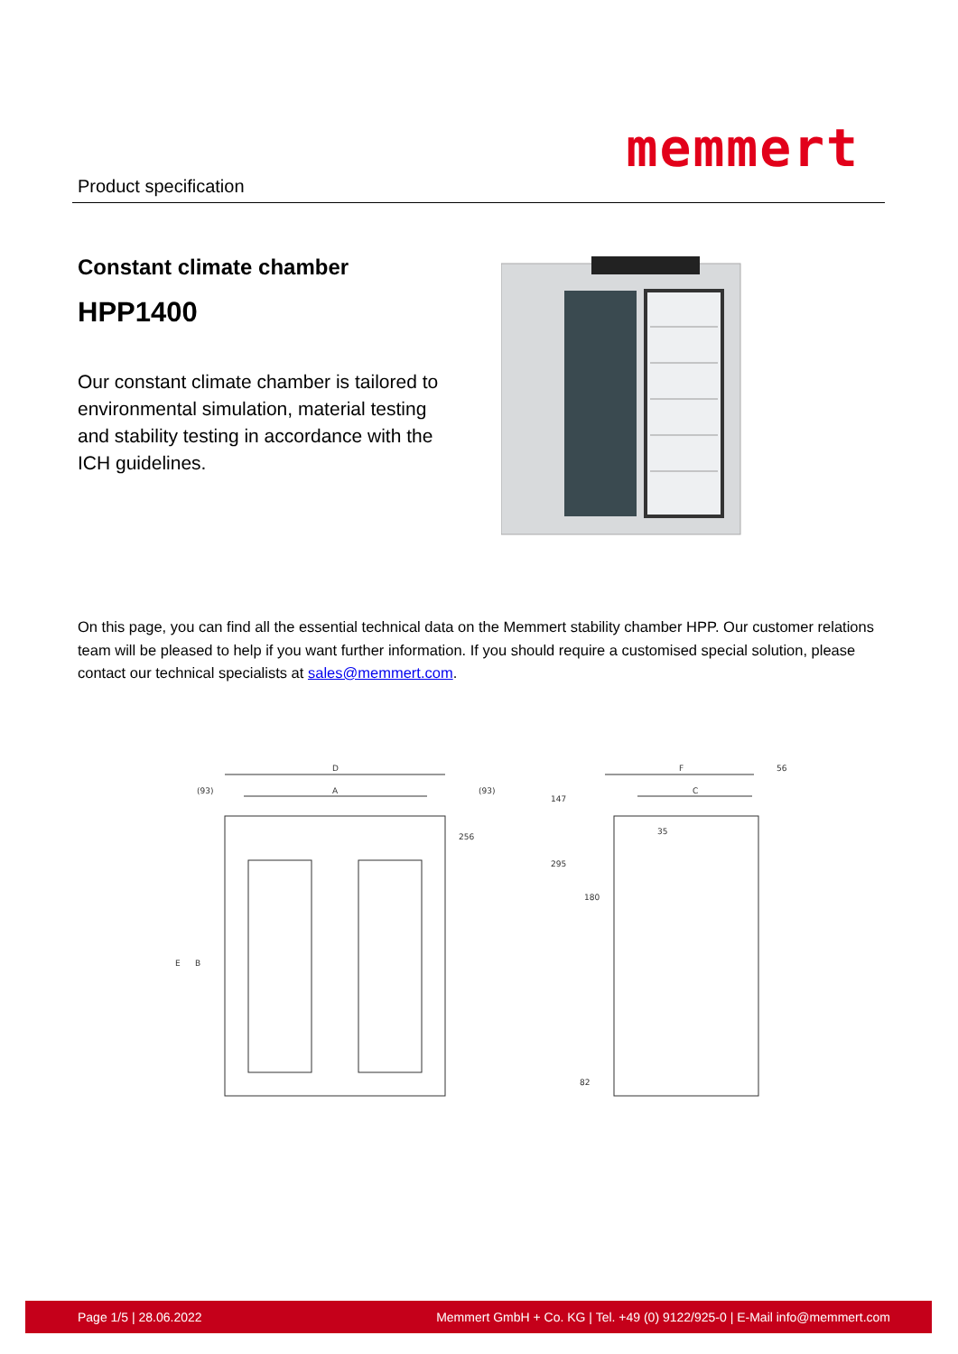Product specification
memmert
Constant climate chamber
HPP1400
Our constant climate chamber is tailored to environmental simulation, material testing and stability testing in accordance with the ICH guidelines.
On this page, you can find all the essential technical data on the Memmert stability chamber HPP. Our customer relations team will be pleased to help if you want further information. If you should require a customised special solution, please contact our technical specialists at sales@memmert.com.
D
A
(93)
(93)
E
B
256
F
C
56
147
295
35
180
82
Page 1/5 | 28.06.2022 Memmert GmbH + Co. KG | Tel. +49 (0) 9122/925-0 | E-Mail info@memmert.com